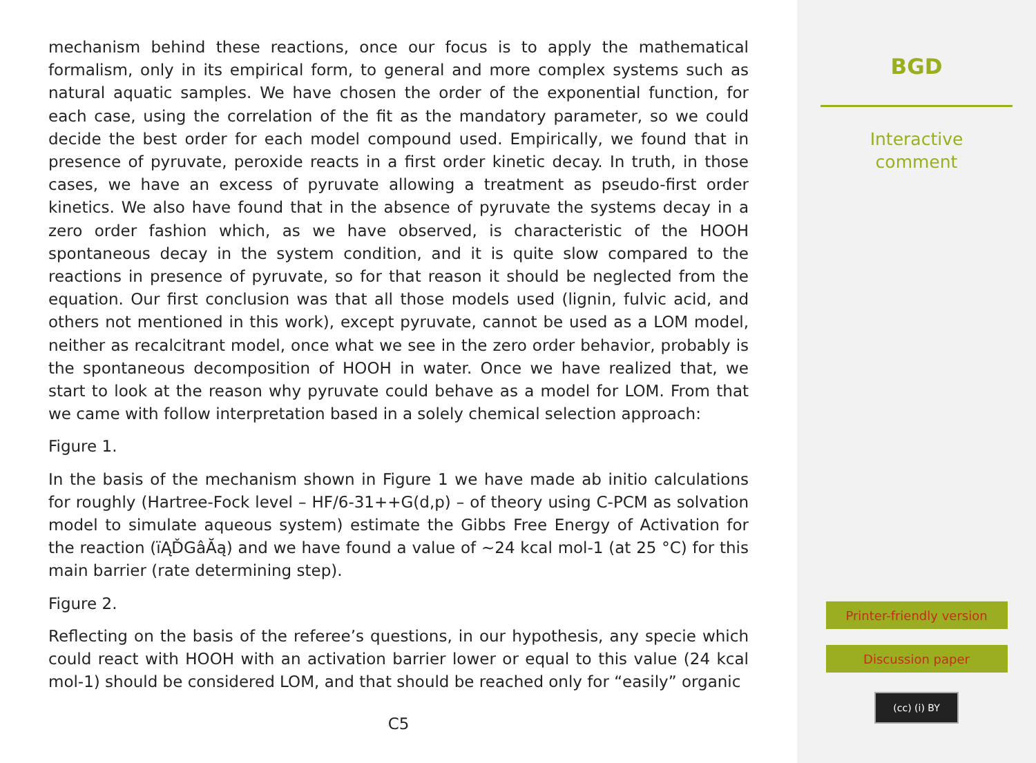mechanism behind these reactions, once our focus is to apply the mathematical formalism, only in its empirical form, to general and more complex systems such as natural aquatic samples. We have chosen the order of the exponential function, for each case, using the correlation of the fit as the mandatory parameter, so we could decide the best order for each model compound used. Empirically, we found that in presence of pyruvate, peroxide reacts in a first order kinetic decay. In truth, in those cases, we have an excess of pyruvate allowing a treatment as pseudo-first order kinetics. We also have found that in the absence of pyruvate the systems decay in a zero order fashion which, as we have observed, is characteristic of the HOOH spontaneous decay in the system condition, and it is quite slow compared to the reactions in presence of pyruvate, so for that reason it should be neglected from the equation. Our first conclusion was that all those models used (lignin, fulvic acid, and others not mentioned in this work), except pyruvate, cannot be used as a LOM model, neither as recalcitrant model, once what we see in the zero order behavior, probably is the spontaneous decomposition of HOOH in water. Once we have realized that, we start to look at the reason why pyruvate could behave as a model for LOM. From that we came with follow interpretation based in a solely chemical selection approach:
Figure 1.
In the basis of the mechanism shown in Figure 1 we have made ab initio calculations for roughly (Hartree-Fock level – HF/6-31++G(d,p) – of theory using C-PCM as solvation model to simulate aqueous system) estimate the Gibbs Free Energy of Activation for the reaction (ïĄĎGâĂą) and we have found a value of ∼24 kcal mol-1 (at 25 °C) for this main barrier (rate determining step).
Figure 2.
Reflecting on the basis of the referee’s questions, in our hypothesis, any specie which could react with HOOH with an activation barrier lower or equal to this value (24 kcal mol-1) should be considered LOM, and that should be reached only for “easily” organic
C5
BGD
Interactive
comment
Printer-friendly version
Discussion paper
(cc) (i) BY